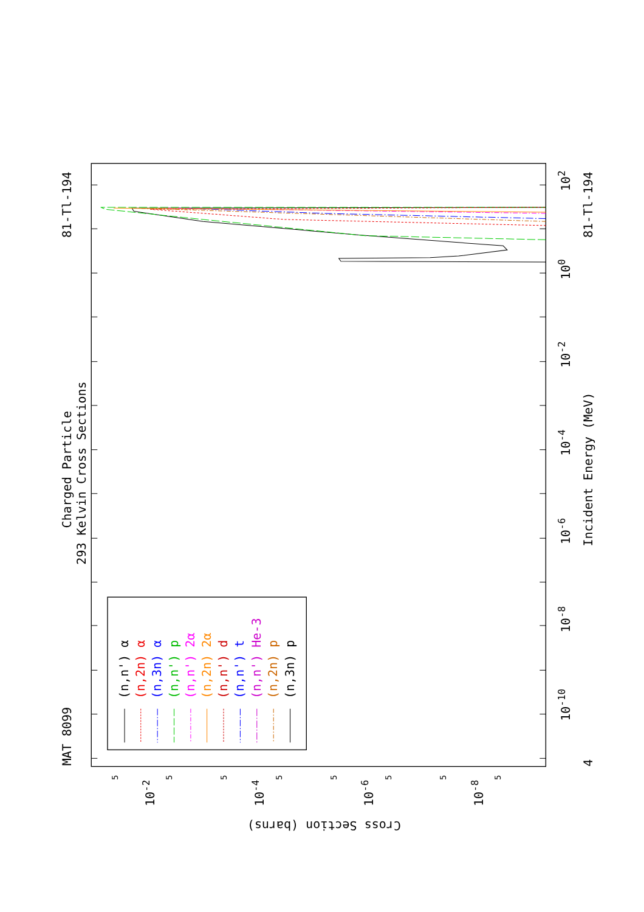81-Tl-194
Charged Particle
293 Kelvin Cross Sections
MAT 8099
(n,n') α
(n,2n) α
(n,3n) α
(n,n') p
(n,n') 2α
(n,2n) 2α
(n,n') d
(n,n') t
(n,n') He-3
(n,2n) p
(n,3n) p
102
100
10-2
10-4
10-6
10-8
10-10
4
Incident Energy (MeV)
81-Tl-194
10-2
10-4
10-6
10-8
Cross Section (barns)
5
5
5
5
5
5
5
5